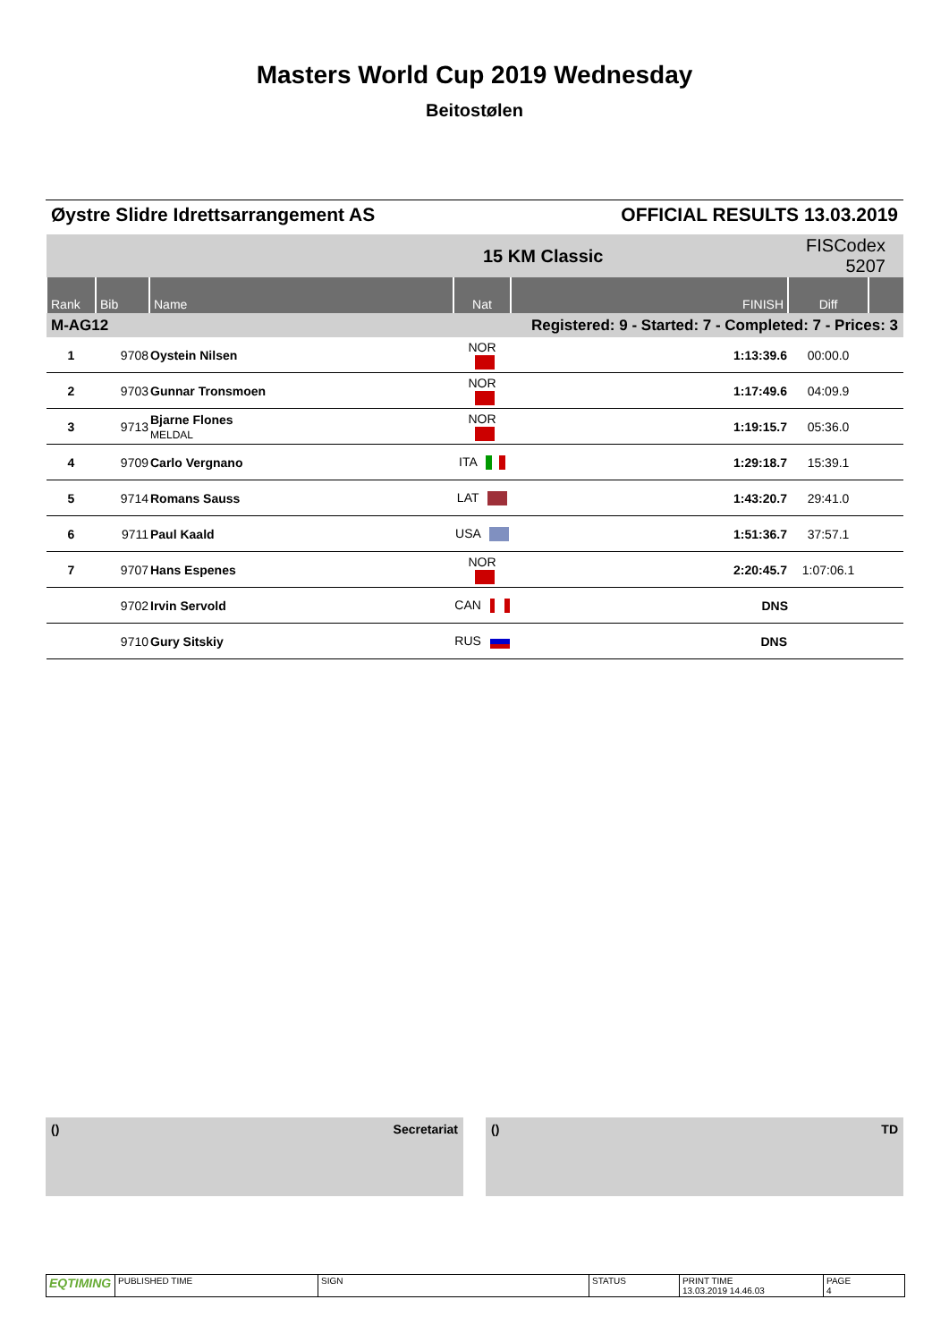Masters World Cup 2019 Wednesday
Beitostølen
Øystre Slidre Idrettsarrangement AS OFFICIAL RESULTS 13.03.2019
| | | | | 15 KM Classic | | FISCodex 5207 | |
| Rank | Bib | Name | Nat | | FINISH | Diff | |
| M-AG12 | | | Registered: 9 - Started: 7 - Completed: 7 - Prices: 3 | | | | |
| 1 | 9708 | Oystein Nilsen | NOR | | 1:13:39.6 | 00:00.0 | |
| 2 | 9703 | Gunnar Tronsmoen | NOR | | 1:17:49.6 | 04:09.9 | |
| 3 | 9713 | Bjarne Flones MELDAL | NOR | | 1:19:15.7 | 05:36.0 | |
| 4 | 9709 | Carlo Vergnano | ITA | | 1:29:18.7 | 15:39.1 | |
| 5 | 9714 | Romans Sauss | LAT | | 1:43:20.7 | 29:41.0 | |
| 6 | 9711 | Paul Kaald | USA | | 1:51:36.7 | 37:57.1 | |
| 7 | 9707 | Hans Espenes | NOR | | 2:20:45.7 | 1:07:06.1 | |
| | 9702 | Irvin Servold | CAN | | DNS | | |
| | 9710 | Gury Sitskiy | RUS | | DNS | | |
() Secretariat () TD
EQTIMING
PUBLISHED TIME SIGN STATUS PRINT TIME
13.03.2019 14.46.03
PAGE
4